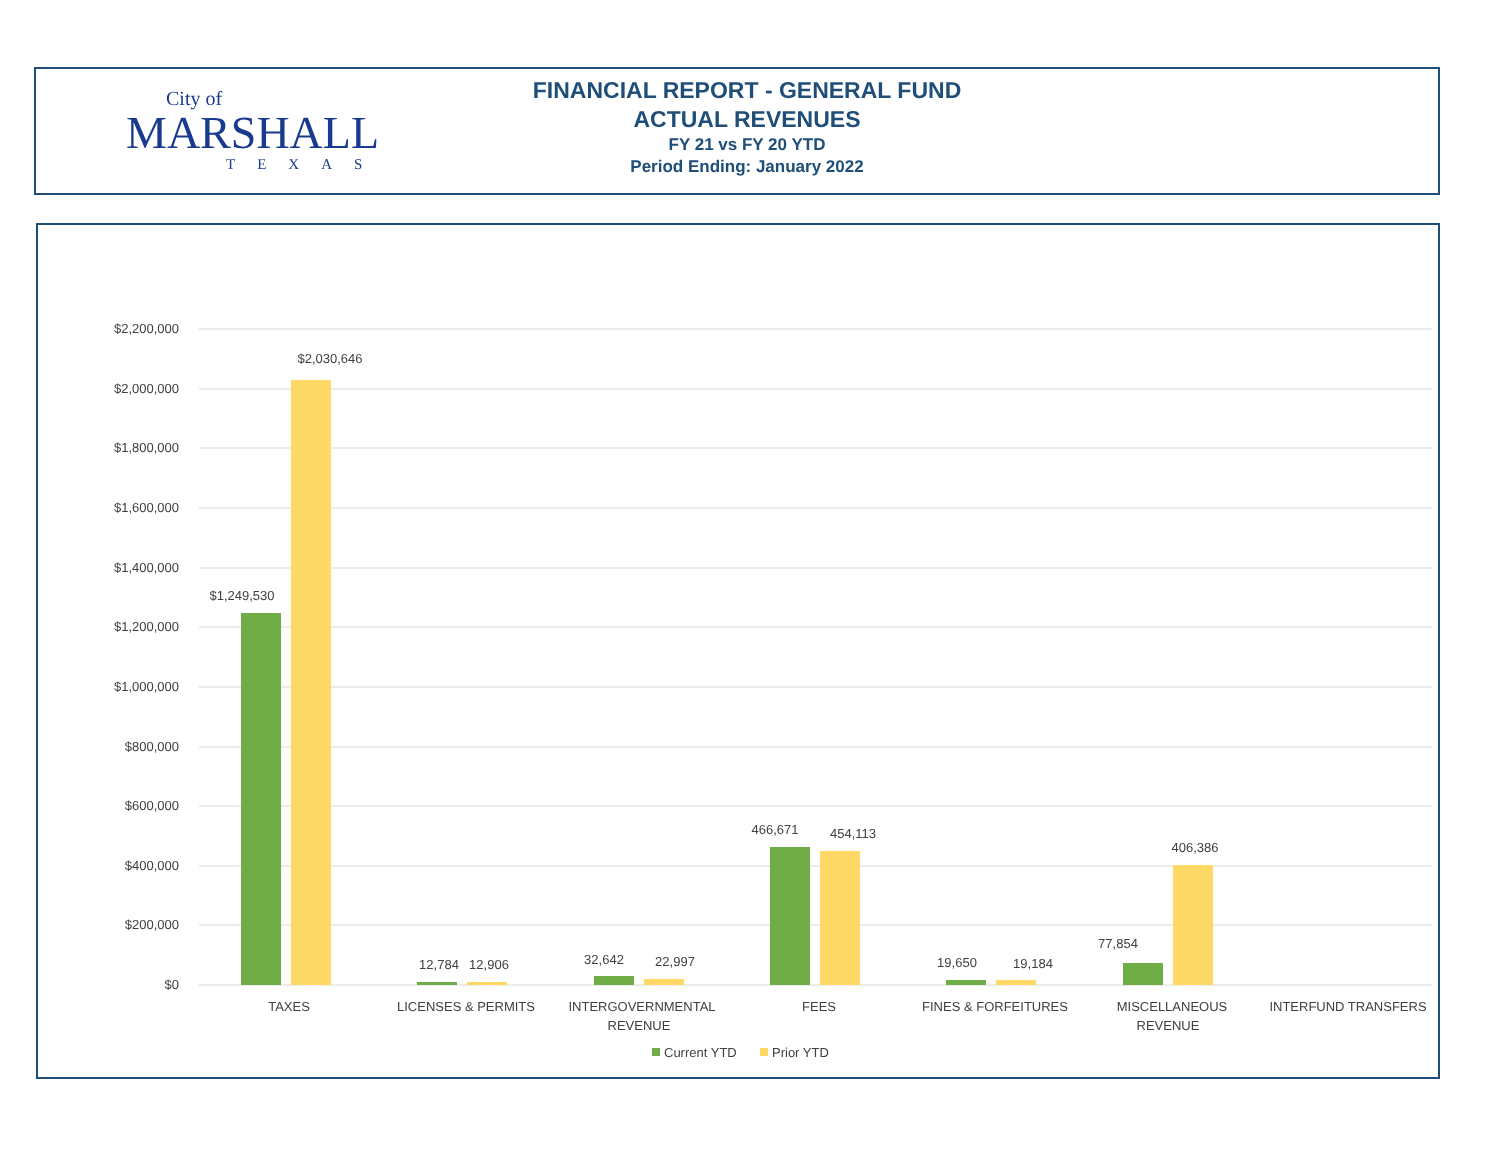City of
MARSHALL
TEXAS
FINANCIAL REPORT - GENERAL FUND
ACTUAL REVENUES
FY 21 vs FY 20 YTD
Period Ending: January 2022
$2,200,000
$2,000,000
$1,800,000
$1,600,000
$1,400,000
$1,200,000
$1,000,000
$800,000
$600,000
$400,000
$200,000
$0
$1,249,530
$2,030,646
12,784
12,906
32,642
22,997
466,671
454,113
19,650
19,184
77,854
406,386
TAXES
LICENSES & PERMITS
INTERGOVERNMENTAL
REVENUE
FEES
FINES & FORFEITURES
MISCELLANEOUS
REVENUE
INTERFUND TRANSFERS
Current YTD
Prior YTD